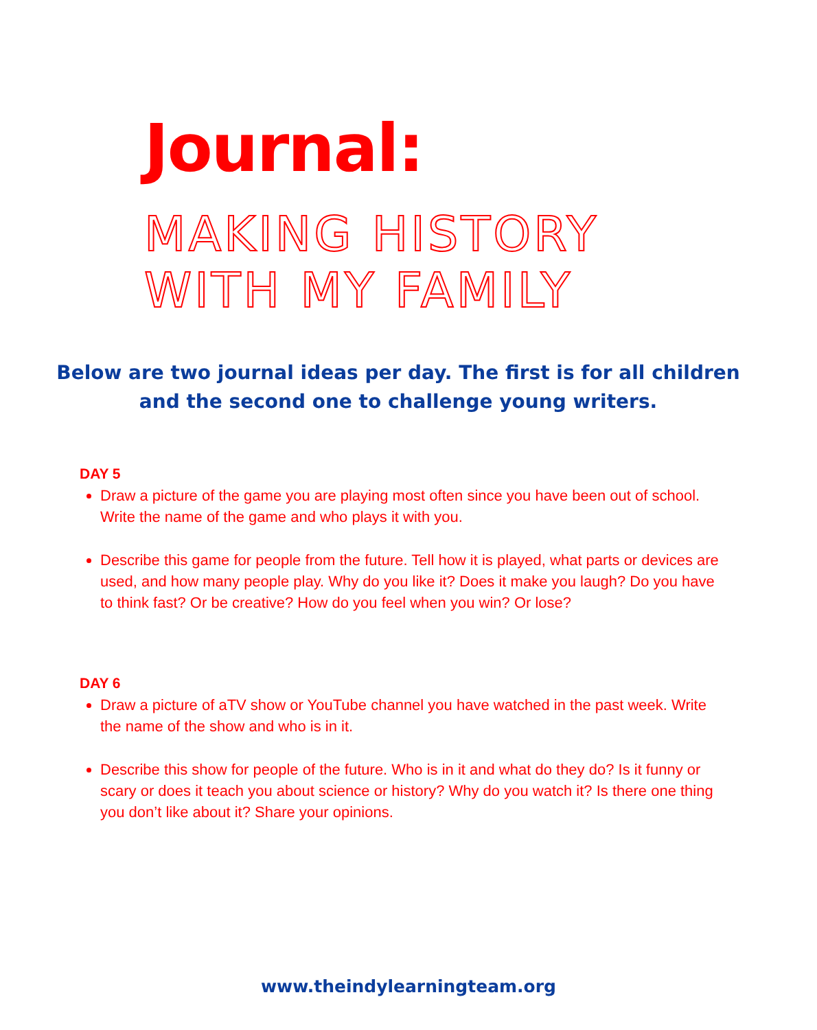Journal:
MAKING HISTORY
WITH MY FAMILY
Below are two journal ideas per day. The first is for all children
and the second one to challenge young writers.
DAY 5
Draw a picture of the game you are playing most often since you have been out of school. Write the name of the game and who plays it with you.
Describe this game for people from the future. Tell how it is played, what parts or devices are used, and how many people play. Why do you like it? Does it make you laugh? Do you have to think fast? Or be creative? How do you feel when you win? Or lose?
DAY 6
Draw a picture of aTV show or YouTube channel you have watched in the past week. Write the name of the show and who is in it.
Describe this show for people of the future. Who is in it and what do they do? Is it funny or scary or does it teach you about science or history? Why do you watch it? Is there one thing you don’t like about it? Share your opinions.
www.theindylearningteam.org